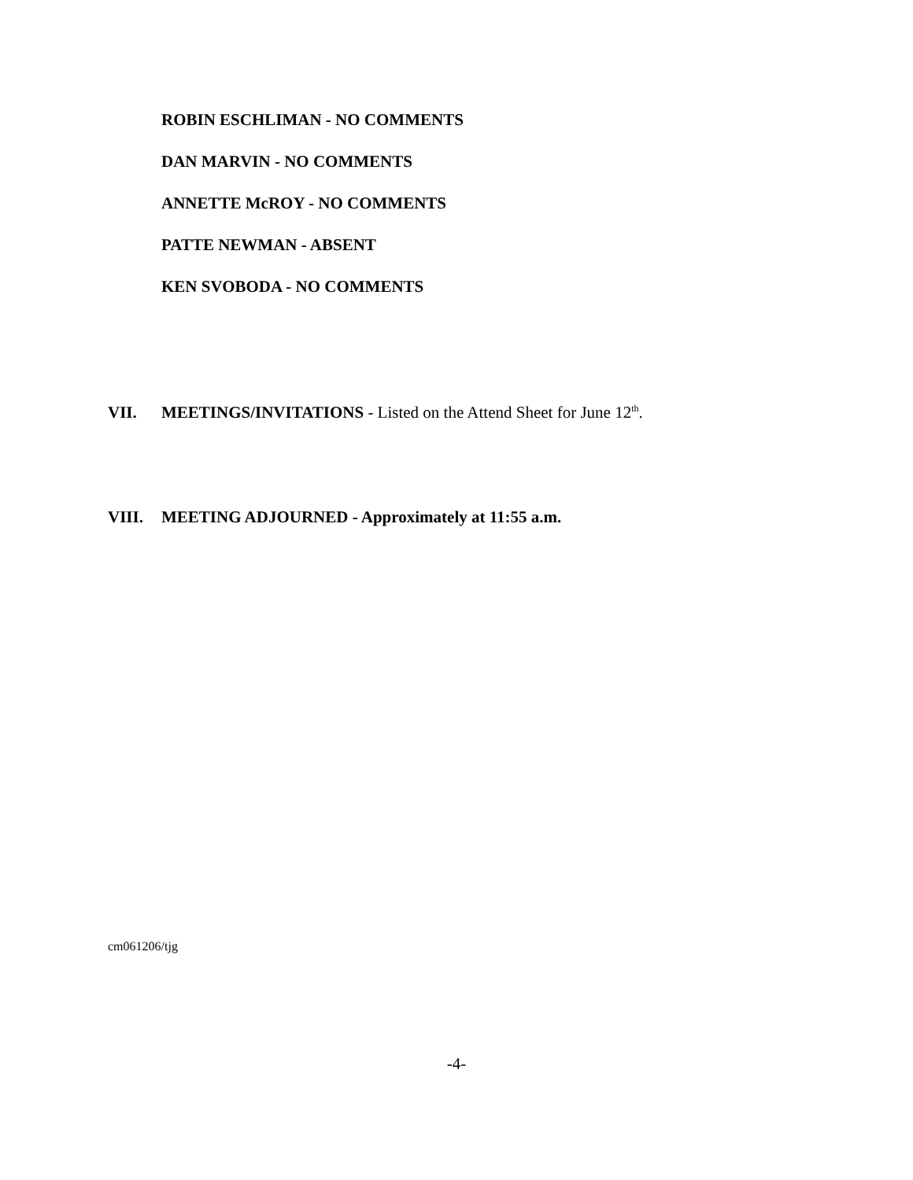ROBIN ESCHLIMAN - NO COMMENTS
DAN MARVIN - NO COMMENTS
ANNETTE McROY - NO COMMENTS
PATTE NEWMAN - ABSENT
KEN SVOBODA - NO COMMENTS
VII. MEETINGS/INVITATIONS - Listed on the Attend Sheet for June 12<sup>th</sup>.
VIII. MEETING ADJOURNED - Approximately at 11:55 a.m.
cm061206/tjg
-4-